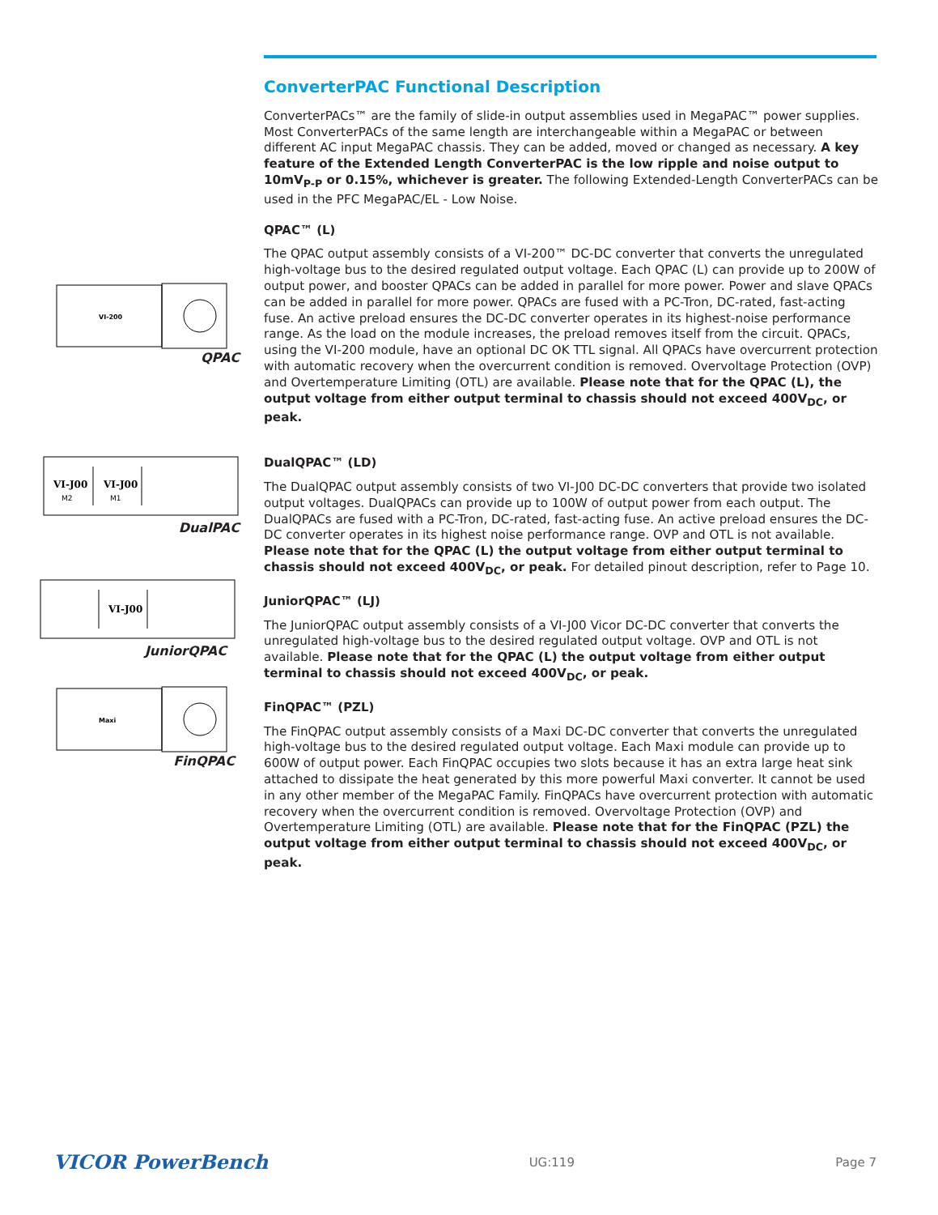ConverterPAC Functional Description
ConverterPACs™ are the family of slide-in output assemblies used in MegaPAC™ power supplies. Most ConverterPACs of the same length are interchangeable within a MegaPAC or between different AC input MegaPAC chassis. They can be added, moved or changed as necessary. A key feature of the Extended Length ConverterPAC is the low ripple and noise output to 10mV<sub>P-P</sub> or 0.15%, whichever is greater. The following Extended-Length ConverterPACs can be used in the PFC MegaPAC/EL - Low Noise.
QPAC™ (L)
The QPAC output assembly consists of a VI-200™ DC-DC converter that converts the unregulated high-voltage bus to the desired regulated output voltage. Each QPAC (L) can provide up to 200W of output power, and booster QPACs can be added in parallel for more power. Power and slave QPACs can be added in parallel for more power. QPACs are fused with a PC-Tron, DC-rated, fast-acting fuse. An active preload ensures the DC-DC converter operates in its highest-noise performance range. As the load on the module increases, the preload removes itself from the circuit. QPACs, using the VI-200 module, have an optional DC OK TTL signal. All QPACs have overcurrent protection with automatic recovery when the overcurrent condition is removed. Overvoltage Protection (OVP) and Overtemperature Limiting (OTL) are available. Please note that for the QPAC (L), the output voltage from either output terminal to chassis should not exceed 400V<sub>DC</sub>, or peak.
DualQPAC™ (LD)
The DualQPAC output assembly consists of two VI-J00 DC-DC converters that provide two isolated output voltages. DualQPACs can provide up to 100W of output power from each output. The DualQPACs are fused with a PC-Tron, DC-rated, fast-acting fuse. An active preload ensures the DC-DC converter operates in its highest noise performance range. OVP and OTL is not available. Please note that for the QPAC (L) the output voltage from either output terminal to chassis should not exceed 400V<sub>DC</sub>, or peak. For detailed pinout description, refer to Page 10.
JuniorQPAC™ (LJ)
The JuniorQPAC output assembly consists of a VI-J00 Vicor DC-DC converter that converts the unregulated high-voltage bus to the desired regulated output voltage. OVP and OTL is not available. Please note that for the QPAC (L) the output voltage from either output terminal to chassis should not exceed 400V<sub>DC</sub>, or peak.
FinQPAC™ (PZL)
The FinQPAC output assembly consists of a Maxi DC-DC converter that converts the unregulated high-voltage bus to the desired regulated output voltage. Each Maxi module can provide up to 600W of output power. Each FinQPAC occupies two slots because it has an extra large heat sink attached to dissipate the heat generated by this more powerful Maxi converter. It cannot be used in any other member of the MegaPAC Family. FinQPACs have overcurrent protection with automatic recovery when the overcurrent condition is removed. Overvoltage Protection (OVP) and Overtemperature Limiting (OTL) are available. Please note that for the FinQPAC (PZL) the output voltage from either output terminal to chassis should not exceed 400V<sub>DC</sub>, or peak.
VI-200
QPAC
VI-J00
VI-J00
M2
M1
DualPAC
VI-J00
JuniorQPAC
Maxi
FinQPAC
VICOR PowerBench UG:119 Page 7